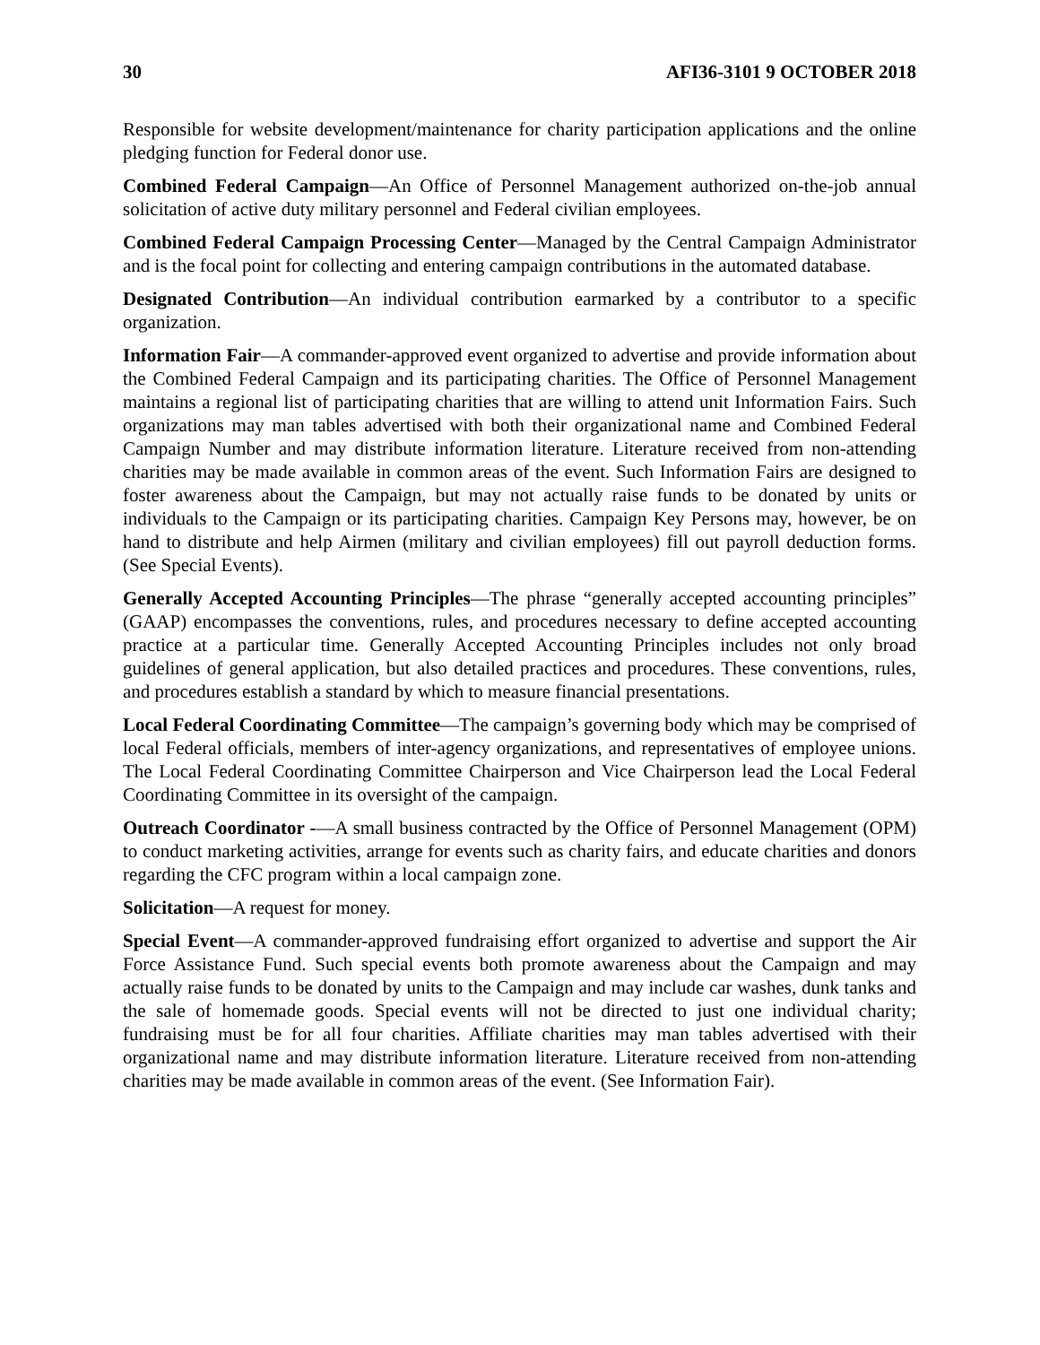30 AFI36-3101 9 OCTOBER 2018
Responsible for website development/maintenance for charity participation applications and the online pledging function for Federal donor use.
Combined Federal Campaign—An Office of Personnel Management authorized on-the-job annual solicitation of active duty military personnel and Federal civilian employees.
Combined Federal Campaign Processing Center—Managed by the Central Campaign Administrator and is the focal point for collecting and entering campaign contributions in the automated database.
Designated Contribution—An individual contribution earmarked by a contributor to a specific organization.
Information Fair—A commander-approved event organized to advertise and provide information about the Combined Federal Campaign and its participating charities. The Office of Personnel Management maintains a regional list of participating charities that are willing to attend unit Information Fairs. Such organizations may man tables advertised with both their organizational name and Combined Federal Campaign Number and may distribute information literature. Literature received from non-attending charities may be made available in common areas of the event. Such Information Fairs are designed to foster awareness about the Campaign, but may not actually raise funds to be donated by units or individuals to the Campaign or its participating charities. Campaign Key Persons may, however, be on hand to distribute and help Airmen (military and civilian employees) fill out payroll deduction forms. (See Special Events).
Generally Accepted Accounting Principles—The phrase “generally accepted accounting principles” (GAAP) encompasses the conventions, rules, and procedures necessary to define accepted accounting practice at a particular time. Generally Accepted Accounting Principles includes not only broad guidelines of general application, but also detailed practices and procedures. These conventions, rules, and procedures establish a standard by which to measure financial presentations.
Local Federal Coordinating Committee—The campaign’s governing body which may be comprised of local Federal officials, members of inter-agency organizations, and representatives of employee unions. The Local Federal Coordinating Committee Chairperson and Vice Chairperson lead the Local Federal Coordinating Committee in its oversight of the campaign.
Outreach Coordinator -—A small business contracted by the Office of Personnel Management (OPM) to conduct marketing activities, arrange for events such as charity fairs, and educate charities and donors regarding the CFC program within a local campaign zone.
Solicitation—A request for money.
Special Event—A commander-approved fundraising effort organized to advertise and support the Air Force Assistance Fund. Such special events both promote awareness about the Campaign and may actually raise funds to be donated by units to the Campaign and may include car washes, dunk tanks and the sale of homemade goods. Special events will not be directed to just one individual charity; fundraising must be for all four charities. Affiliate charities may man tables advertised with their organizational name and may distribute information literature. Literature received from non-attending charities may be made available in common areas of the event. (See Information Fair).